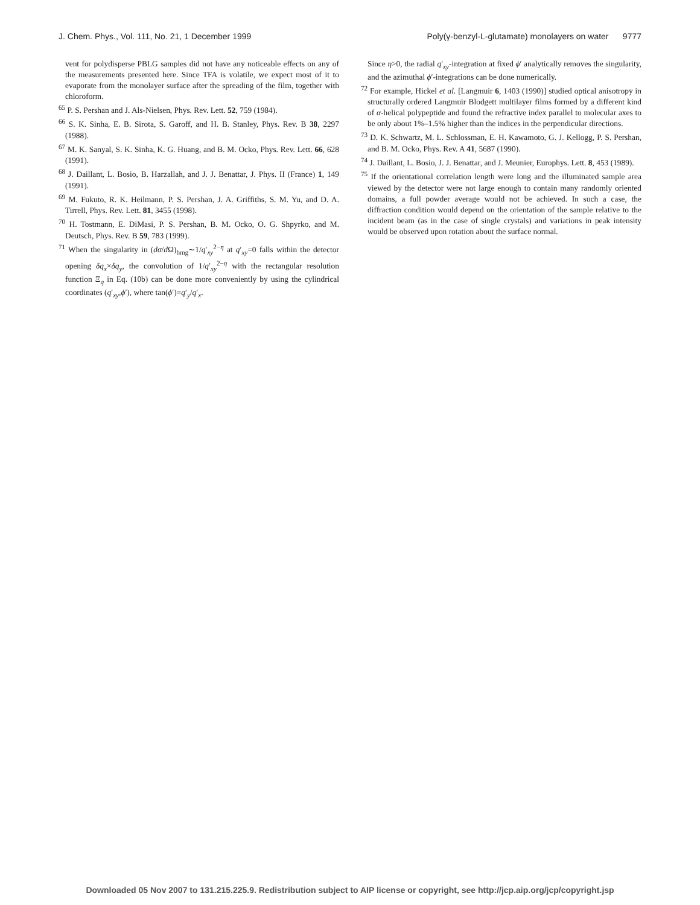J. Chem. Phys., Vol. 111, No. 21, 1 December 1999 Poly(γ-benzyl-L-glutamate) monolayers on water 9777
vent for polydisperse PBLG samples did not have any noticeable effects on any of the measurements presented here. Since TFA is volatile, we expect most of it to evaporate from the monolayer surface after the spreading of the film, together with chloroform.
<sup>65</sup> P. S. Pershan and J. Als-Nielsen, Phys. Rev. Lett. 52, 759 (1984).
<sup>66</sup> S. K. Sinha, E. B. Sirota, S. Garoff, and H. B. Stanley, Phys. Rev. B 38, 2297 (1988).
<sup>67</sup> M. K. Sanyal, S. K. Sinha, K. G. Huang, and B. M. Ocko, Phys. Rev. Lett. 66, 628 (1991).
<sup>68</sup> J. Daillant, L. Bosio, B. Harzallah, and J. J. Benattar, J. Phys. II (France) 1, 149 (1991).
<sup>69</sup> M. Fukuto, R. K. Heilmann, P. S. Pershan, J. A. Griffiths, S. M. Yu, and D. A. Tirrell, Phys. Rev. Lett. 81, 3455 (1998).
<sup>70</sup> H. Tostmann, E. DiMasi, P. S. Pershan, B. M. Ocko, O. G. Shpyrko, and M. Deutsch, Phys. Rev. B 59, 783 (1999).
<sup>71</sup> When the singularity in (dσ/d Ω)<sub>hmg</sub>∼1/q′<sub>xy</sub><sup>2−η</sup> at q′<sub>xy</sub>=0 falls within the detector opening δq<sub>x</sub>×δq<sub>y</sub>, the convolution of 1/q′<sub>xy</sub><sup>2−η</sup> with the rectangular resolution function Ξ<sub>q</sub> in Eq. (10b) can be done more conveniently by using the cylindrical coordinates (q′<sub>xy</sub>,ϕ′), where tan(ϕ′)=q′<sub>y</sub>/q′<sub>x</sub>.
Since η>0, the radial q′<sub>xy</sub>-integration at fixed ϕ′ analytically removes the singularity, and the azimuthal ϕ′-integrations can be done numerically.
<sup>72</sup> For example, Hickel et al. [Langmuir 6, 1403 (1990)] studied optical anisotropy in structurally ordered Langmuir Blodgett multilayer films formed by a different kind of α-helical polypeptide and found the refractive index parallel to molecular axes to be only about 1%–1.5% higher than the indices in the perpendicular directions.
<sup>73</sup> D. K. Schwartz, M. L. Schlossman, E. H. Kawamoto, G. J. Kellogg, P. S. Pershan, and B. M. Ocko, Phys. Rev. A 41, 5687 (1990).
<sup>74</sup> J. Daillant, L. Bosio, J. J. Benattar, and J. Meunier, Europhys. Lett. 8, 453 (1989).
<sup>75</sup> If the orientational correlation length were long and the illuminated sample area viewed by the detector were not large enough to contain many randomly oriented domains, a full powder average would not be achieved. In such a case, the diffraction condition would depend on the orientation of the sample relative to the incident beam (as in the case of single crystals) and variations in peak intensity would be observed upon rotation about the surface normal.
Downloaded 05 Nov 2007 to 131.215.225.9. Redistribution subject to AIP license or copyright, see http://jcp.aip.org/jcp/copyright.jsp